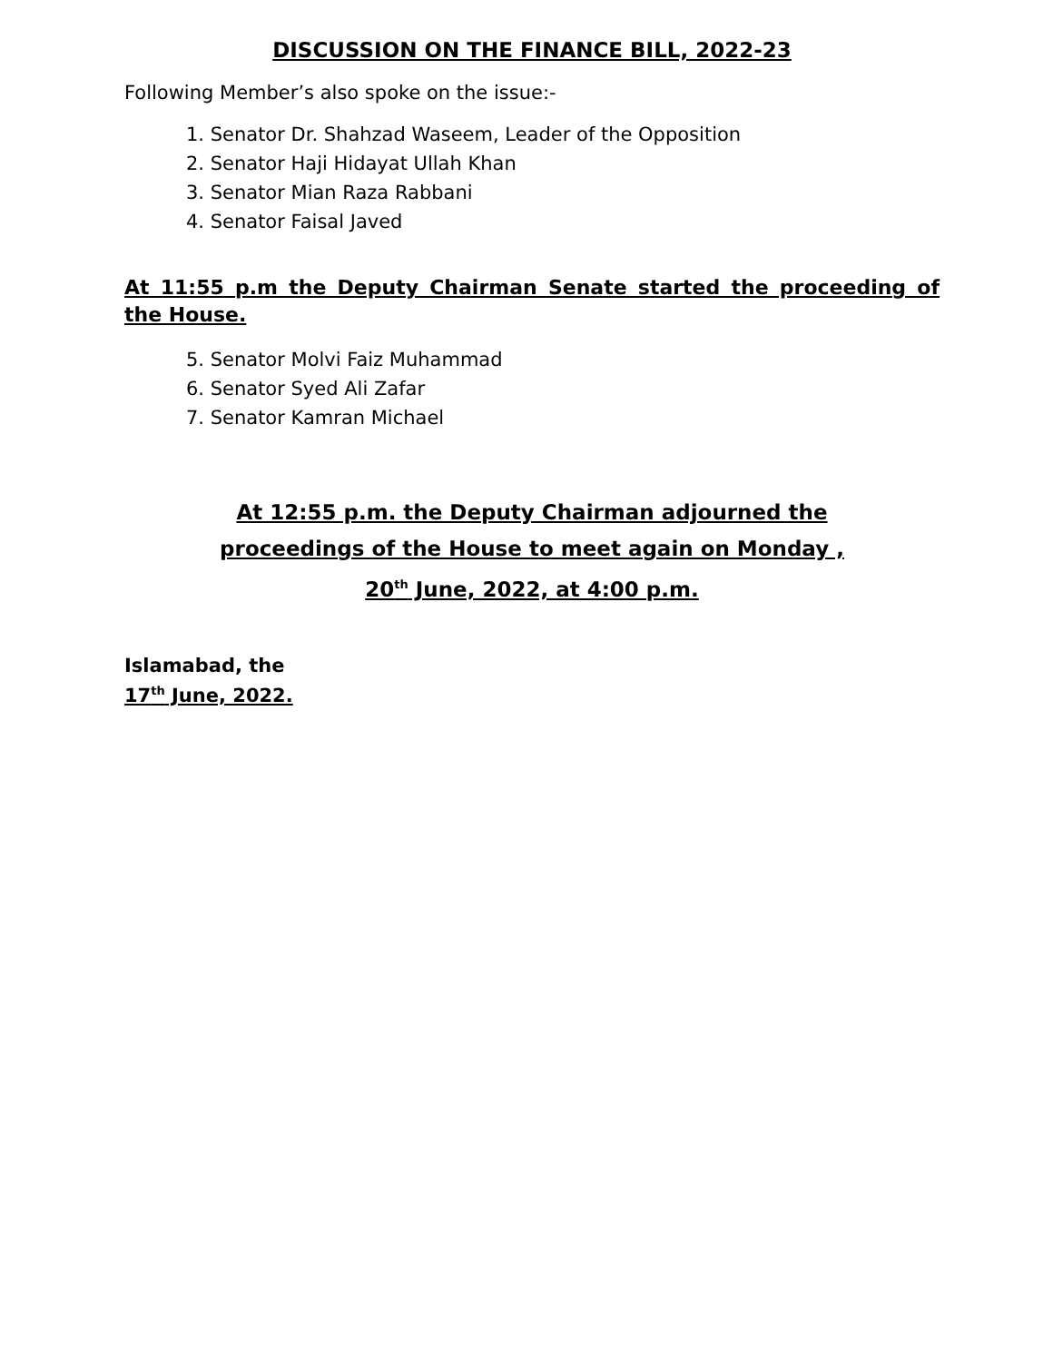DISCUSSION ON THE FINANCE BILL, 2022-23
Following Member’s also spoke on the issue:-
1. Senator Dr. Shahzad Waseem, Leader of the Opposition
2. Senator Haji Hidayat Ullah Khan
3. Senator Mian Raza Rabbani
4. Senator Faisal Javed
At 11:55 p.m the Deputy Chairman Senate started the proceeding of the House.
5. Senator Molvi Faiz Muhammad
6. Senator Syed Ali Zafar
7. Senator Kamran Michael
At 12:55 p.m. the Deputy Chairman adjourned the
proceedings of the House to meet again on Monday ,
20<sup>th</sup> June, 2022, at 4:00 p.m.
Islamabad, the
17<sup>th</sup> June, 2022.